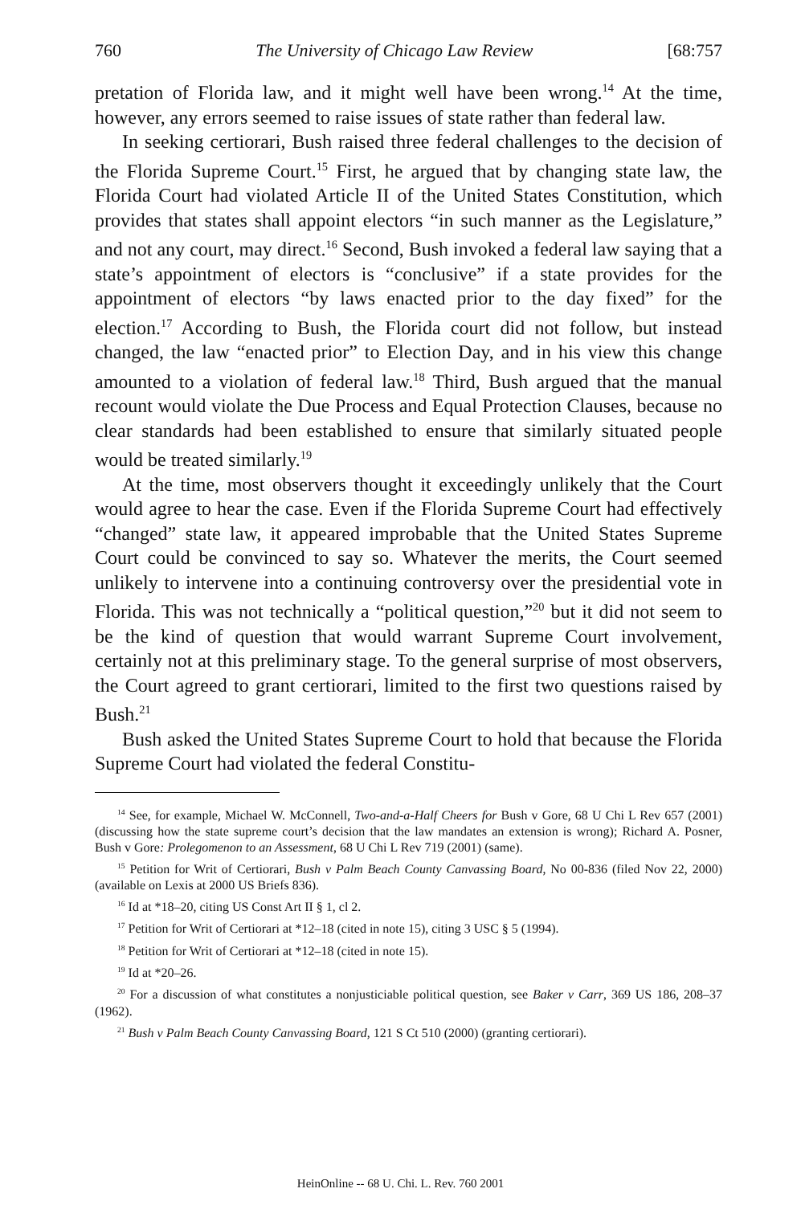760 The University of Chicago Law Review [68:757
pretation of Florida law, and it might well have been wrong.<sup>14</sup> At the time, however, any errors seemed to raise issues of state rather than federal law.
In seeking certiorari, Bush raised three federal challenges to the decision of the Florida Supreme Court.<sup>15</sup> First, he argued that by changing state law, the Florida Court had violated Article II of the United States Constitution, which provides that states shall appoint electors “in such manner as the Legislature,” and not any court, may direct.<sup>16</sup> Second, Bush invoked a federal law saying that a state’s appointment of electors is “conclusive” if a state provides for the appointment of electors “by laws enacted prior to the day fixed” for the election.<sup>17</sup> According to Bush, the Florida court did not follow, but instead changed, the law “enacted prior” to Election Day, and in his view this change amounted to a violation of federal law.<sup>18</sup> Third, Bush argued that the manual recount would violate the Due Process and Equal Protection Clauses, because no clear standards had been established to ensure that similarly situated people would be treated similarly.<sup>19</sup>
At the time, most observers thought it exceedingly unlikely that the Court would agree to hear the case. Even if the Florida Supreme Court had effectively “changed” state law, it appeared improbable that the United States Supreme Court could be convinced to say so. Whatever the merits, the Court seemed unlikely to intervene into a continuing controversy over the presidential vote in Florida. This was not technically a “political question,”<sup>20</sup> but it did not seem to be the kind of question that would warrant Supreme Court involvement, certainly not at this preliminary stage. To the general surprise of most observers, the Court agreed to grant certiorari, limited to the first two questions raised by Bush.<sup>21</sup>
Bush asked the United States Supreme Court to hold that because the Florida Supreme Court had violated the federal Constitu-
<sup>14</sup> See, for example, Michael W. McConnell, Two-and-a-Half Cheers for Bush v Gore, 68 U Chi L Rev 657 (2001) (discussing how the state supreme court’s decision that the law mandates an extension is wrong); Richard A. Posner, Bush v Gore: Prolegomenon to an Assessment, 68 U Chi L Rev 719 (2001) (same).
<sup>15</sup> Petition for Writ of Certiorari, Bush v Palm Beach County Canvassing Board, No 00-836 (filed Nov 22, 2000) (available on Lexis at 2000 US Briefs 836).
<sup>16</sup> Id at *18–20, citing US Const Art II § 1, cl 2.
<sup>17</sup> Petition for Writ of Certiorari at *12–18 (cited in note 15), citing 3 USC § 5 (1994).
<sup>18</sup> Petition for Writ of Certiorari at *12–18 (cited in note 15).
<sup>19</sup> Id at *20–26.
<sup>20</sup> For a discussion of what constitutes a nonjusticiable political question, see Baker v Carr, 369 US 186, 208–37 (1962).
<sup>21</sup> Bush v Palm Beach County Canvassing Board, 121 S Ct 510 (2000) (granting certiorari).
HeinOnline -- 68 U. Chi. L. Rev. 760 2001